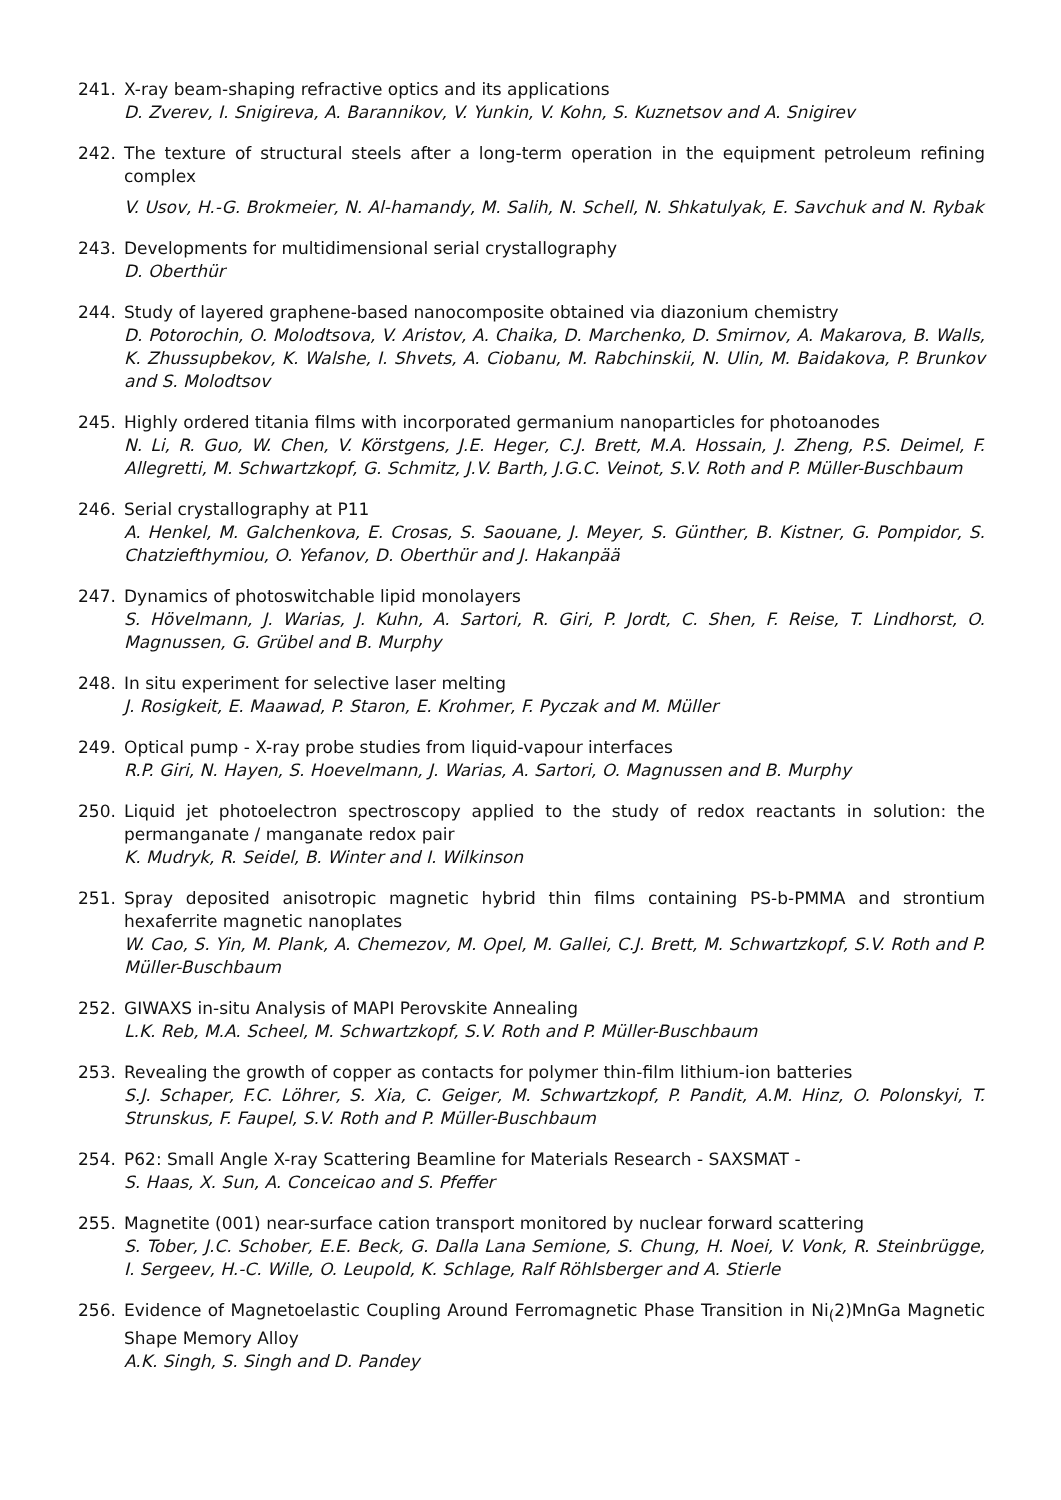241. X-ray beam-shaping refractive optics and its applications
D. Zverev, I. Snigireva, A. Barannikov, V. Yunkin, V. Kohn, S. Kuznetsov and A. Snigirev
242. The texture of structural steels after a long-term operation in the equipment petroleum refining complex
V. Usov, H.-G. Brokmeier, N. Al-hamandy, M. Salih, N. Schell, N. Shkatulyak, E. Savchuk and N. Rybak
243. Developments for multidimensional serial crystallography
D. Oberthür
244. Study of layered graphene-based nanocomposite obtained via diazonium chemistry
D. Potorochin, O. Molodtsova, V. Aristov, A. Chaika, D. Marchenko, D. Smirnov, A. Makarova, B. Walls, K. Zhussupbekov, K. Walshe, I. Shvets, A. Ciobanu, M. Rabchinskii, N. Ulin, M. Baidakova, P. Brunkov and S. Molodtsov
245. Highly ordered titania films with incorporated germanium nanoparticles for photoanodes
N. Li, R. Guo, W. Chen, V. Körstgens, J.E. Heger, C.J. Brett, M.A. Hossain, J. Zheng, P.S. Deimel, F. Allegretti, M. Schwartzkopf, G. Schmitz, J.V. Barth, J.G.C. Veinot, S.V. Roth and P. Müller-Buschbaum
246. Serial crystallography at P11
A. Henkel, M. Galchenkova, E. Crosas, S. Saouane, J. Meyer, S. Günther, B. Kistner, G. Pompidor, S. Chatziefthymiou, O. Yefanov, D. Oberthür and J. Hakanpää
247. Dynamics of photoswitchable lipid monolayers
S. Hövelmann, J. Warias, J. Kuhn, A. Sartori, R. Giri, P. Jordt, C. Shen, F. Reise, T. Lindhorst, O. Magnussen, G. Grübel and B. Murphy
248. In situ experiment for selective laser melting
J. Rosigkeit, E. Maawad, P. Staron, E. Krohmer, F. Pyczak and M. Müller
249. Optical pump - X-ray probe studies from liquid-vapour interfaces
R.P. Giri, N. Hayen, S. Hoevelmann, J. Warias, A. Sartori, O. Magnussen and B. Murphy
250. Liquid jet photoelectron spectroscopy applied to the study of redox reactants in solution: the permanganate / manganate redox pair
K. Mudryk, R. Seidel, B. Winter and I. Wilkinson
251. Spray deposited anisotropic magnetic hybrid thin films containing PS-b-PMMA and strontium hexaferrite magnetic nanoplates
W. Cao, S. Yin, M. Plank, A. Chemezov, M. Opel, M. Gallei, C.J. Brett, M. Schwartzkopf, S.V. Roth and P. Müller-Buschbaum
252. GIWAXS in-situ Analysis of MAPI Perovskite Annealing
L.K. Reb, M.A. Scheel, M. Schwartzkopf, S.V. Roth and P. Müller-Buschbaum
253. Revealing the growth of copper as contacts for polymer thin-film lithium-ion batteries
S.J. Schaper, F.C. Löhrer, S. Xia, C. Geiger, M. Schwartzkopf, P. Pandit, A.M. Hinz, O. Polonskyi, T. Strunskus, F. Faupel, S.V. Roth and P. Müller-Buschbaum
254. P62: Small Angle X-ray Scattering Beamline for Materials Research - SAXSMAT -
S. Haas, X. Sun, A. Conceicao and S. Pfeffer
255. Magnetite (001) near-surface cation transport monitored by nuclear forward scattering
S. Tober, J.C. Schober, E.E. Beck, G. Dalla Lana Semione, S. Chung, H. Noei, V. Vonk, R. Steinbrügge, I. Sergeev, H.-C. Wille, O. Leupold, K. Schlage, Ralf Röhlsberger and A. Stierle
256. Evidence of Magnetoelastic Coupling Around Ferromagnetic Phase Transition in Ni<sub>(</sub>2)MnGa Magnetic Shape Memory Alloy
A.K. Singh, S. Singh and D. Pandey